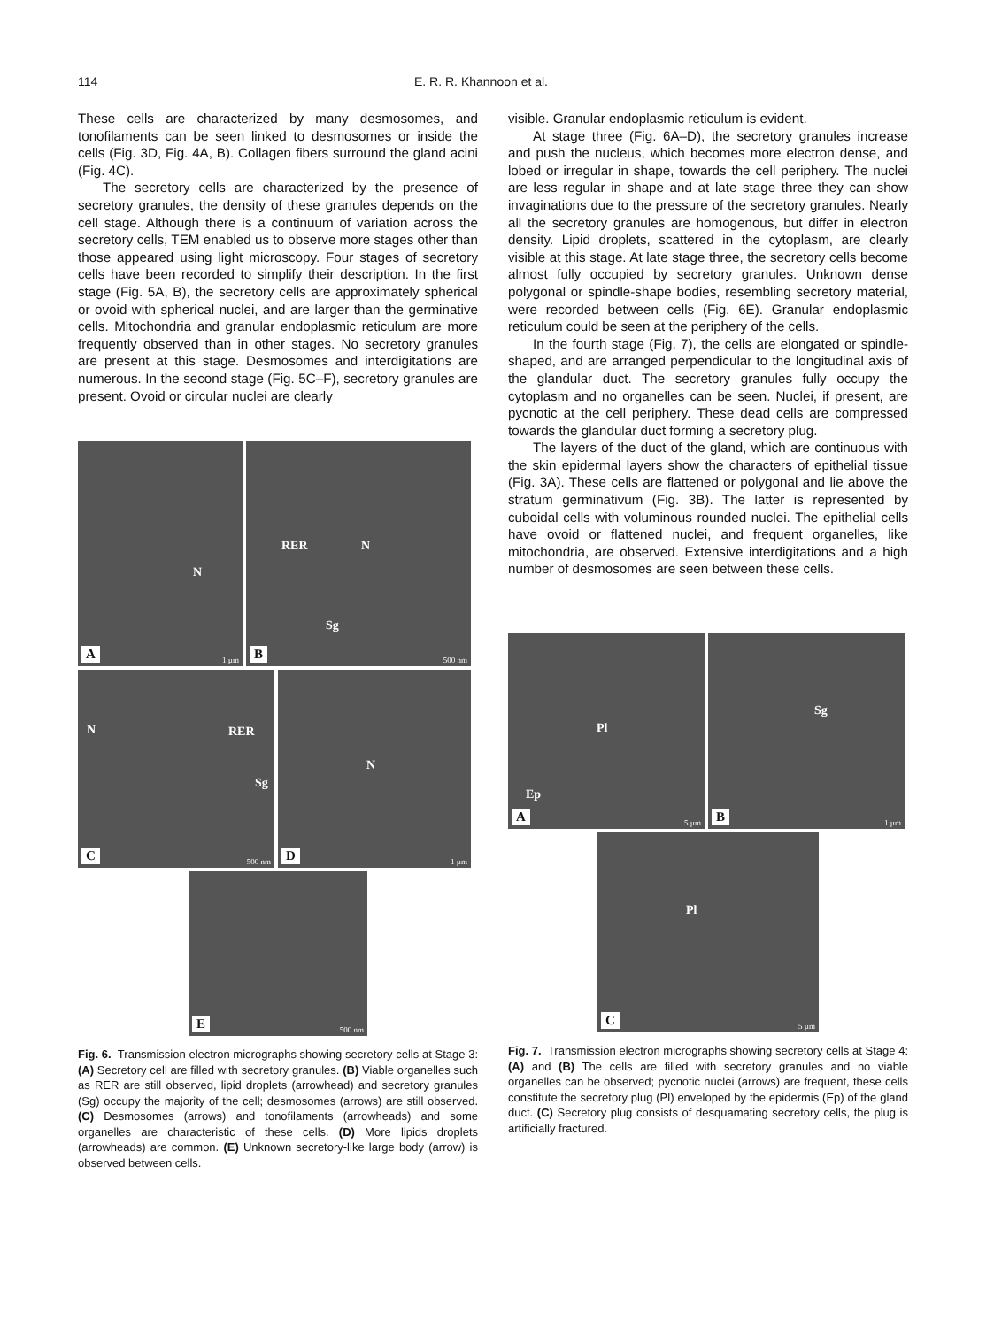114 E. R. R. Khannoon et al.
These cells are characterized by many desmosomes, and tonofilaments can be seen linked to desmosomes or inside the cells (Fig. 3D, Fig. 4A, B). Collagen fibers surround the gland acini (Fig. 4C).
The secretory cells are characterized by the presence of secretory granules, the density of these granules depends on the cell stage. Although there is a continuum of variation across the secretory cells, TEM enabled us to observe more stages other than those appeared using light microscopy. Four stages of secretory cells have been recorded to simplify their description. In the first stage (Fig. 5A, B), the secretory cells are approximately spherical or ovoid with spherical nuclei, and are larger than the germinative cells. Mitochondria and granular endoplasmic reticulum are more frequently observed than in other stages. No secretory granules are present at this stage. Desmosomes and interdigitations are numerous. In the second stage (Fig. 5C–F), secretory granules are present. Ovoid or circular nuclei are clearly
N
A 1 µm
RER N
Sg
B 500 nm
N RER
Sg
C 500 nm
N
D 1 µm
E 500 nm
Fig. 6. Transmission electron micrographs showing secretory cells at Stage 3: (A) Secretory cell are filled with secretory granules. (B) Viable organelles such as RER are still observed, lipid droplets (arrowhead) and secretory granules (Sg) occupy the majority of the cell; desmosomes (arrows) are still observed. (C) Desmosomes (arrows) and tonofilaments (arrowheads) and some organelles are characteristic of these cells. (D) More lipids droplets (arrowheads) are common. (E) Unknown secretory-like large body (arrow) is observed between cells.
visible. Granular endoplasmic reticulum is evident.
At stage three (Fig. 6A–D), the secretory granules increase and push the nucleus, which becomes more electron dense, and lobed or irregular in shape, towards the cell periphery. The nuclei are less regular in shape and at late stage three they can show invaginations due to the pressure of the secretory granules. Nearly all the secretory granules are homogenous, but differ in electron density. Lipid droplets, scattered in the cytoplasm, are clearly visible at this stage. At late stage three, the secretory cells become almost fully occupied by secretory granules. Unknown dense polygonal or spindle-shape bodies, resembling secretory material, were recorded between cells (Fig. 6E). Granular endoplasmic reticulum could be seen at the periphery of the cells.
In the fourth stage (Fig. 7), the cells are elongated or spindle-shaped, and are arranged perpendicular to the longitudinal axis of the glandular duct. The secretory granules fully occupy the cytoplasm and no organelles can be seen. Nuclei, if present, are pycnotic at the cell periphery. These dead cells are compressed towards the glandular duct forming a secretory plug.
The layers of the duct of the gland, which are continuous with the skin epidermal layers show the characters of epithelial tissue (Fig. 3A). These cells are flattened or polygonal and lie above the stratum germinativum (Fig. 3B). The latter is represented by cuboidal cells with voluminous rounded nuclei. The epithelial cells have ovoid or flattened nuclei, and frequent organelles, like mitochondria, are observed. Extensive interdigitations and a high number of desmosomes are seen between these cells.
Pl
Ep
A 5 µm
Sg
B 1 µm
Pl
C 5 µm
Fig. 7. Transmission electron micrographs showing secretory cells at Stage 4: (A) and (B) The cells are filled with secretory granules and no viable organelles can be observed; pycnotic nuclei (arrows) are frequent, these cells constitute the secretory plug (Pl) enveloped by the epidermis (Ep) of the gland duct. (C) Secretory plug consists of desquamating secretory cells, the plug is artificially fractured.